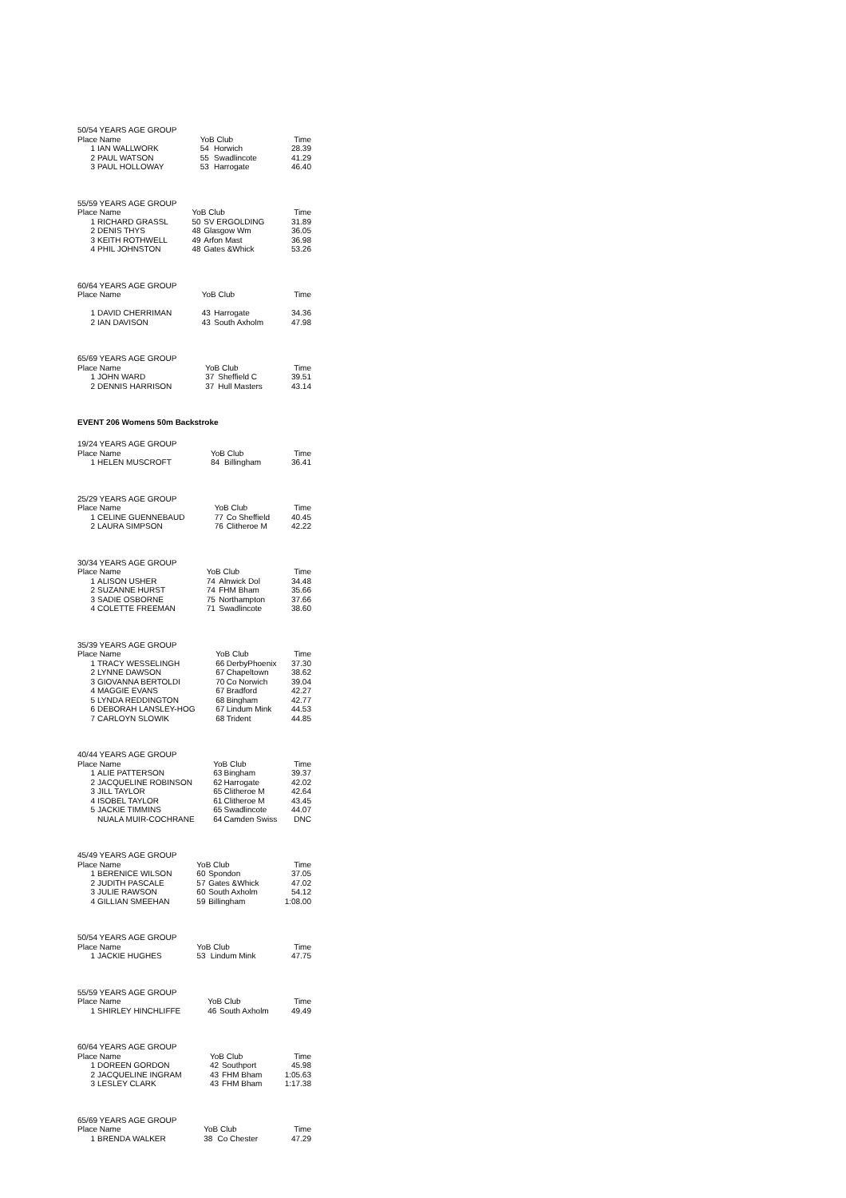| 50/54 YEARS AGE GROUP | | | | |
| --- | --- | --- | --- | --- |
| Place Name | | YoB Club | | Time |
| 1 | IAN WALLWORK | 54 | Horwich | 28.39 |
| 2 | PAUL WATSON | 55 | Swadlincote | 41.29 |
| 3 | PAUL HOLLOWAY | 53 | Harrogate | 46.40 |
| 55/59 YEARS AGE GROUP | | | | |
| --- | --- | --- | --- | --- |
| Place Name | | YoB Club | | Time |
| 1 | RICHARD GRASSL | 50 | SV ERGOLDING | 31.89 |
| 2 | DENIS THYS | 48 | Glasgow Wm | 36.05 |
| 3 | KEITH ROTHWELL | 49 | Arfon Mast | 36.98 |
| 4 | PHIL JOHNSTON | 48 | Gates &Whick | 53.26 |
| 60/64 YEARS AGE GROUP | | | | |
| --- | --- | --- | --- | --- |
| Place Name | | YoB Club | | Time |
| 1 | DAVID CHERRIMAN | 43 | Harrogate | 34.36 |
| 2 | IAN DAVISON | 43 | South Axholm | 47.98 |
| 65/69 YEARS AGE GROUP | | | | |
| --- | --- | --- | --- | --- |
| Place Name | | YoB Club | | Time |
| 1 | JOHN WARD | 37 | Sheffield C | 39.51 |
| 2 | DENNIS HARRISON | 37 | Hull Masters | 43.14 |
EVENT 206 Womens 50m Backstroke
| 19/24 YEARS AGE GROUP | | | | |
| --- | --- | --- | --- | --- |
| Place Name | | YoB Club | | Time |
| 1 | HELEN MUSCROFT | 84 | Billingham | 36.41 |
| 25/29 YEARS AGE GROUP | | | | |
| --- | --- | --- | --- | --- |
| Place Name | | YoB Club | | Time |
| 1 | CELINE GUENNEBAUD | 77 | Co Sheffield | 40.45 |
| 2 | LAURA SIMPSON | 76 | Clitheroe M | 42.22 |
| 30/34 YEARS AGE GROUP | | | | |
| --- | --- | --- | --- | --- |
| Place Name | | YoB Club | | Time |
| 1 | ALISON USHER | 74 | Alnwick Dol | 34.48 |
| 2 | SUZANNE HURST | 74 | FHM Bham | 35.66 |
| 3 | SADIE OSBORNE | 75 | Northampton | 37.66 |
| 4 | COLETTE FREEMAN | 71 | Swadlincote | 38.60 |
| 35/39 YEARS AGE GROUP | | | | |
| --- | --- | --- | --- | --- |
| Place Name | | YoB Club | | Time |
| 1 | TRACY WESSELINGH | 66 | DerbyPhoenix | 37.30 |
| 2 | LYNNE DAWSON | 67 | Chapeltown | 38.62 |
| 3 | GIOVANNA BERTOLDI | 70 | Co Norwich | 39.04 |
| 4 | MAGGIE EVANS | 67 | Bradford | 42.27 |
| 5 | LYNDA REDDINGTON | 68 | Bingham | 42.77 |
| 6 | DEBORAH LANSLEY-HOG | 67 | Lindum Mink | 44.53 |
| 7 | CARLOYN SLOWIK | 68 | Trident | 44.85 |
| 40/44 YEARS AGE GROUP | | | | |
| --- | --- | --- | --- | --- |
| Place Name | | YoB Club | | Time |
| 1 | ALIE PATTERSON | 63 | Bingham | 39.37 |
| 2 | JACQUELINE ROBINSON | 62 | Harrogate | 42.02 |
| 3 | JILL TAYLOR | 65 | Clitheroe M | 42.64 |
| 4 | ISOBEL TAYLOR | 61 | Clitheroe M | 43.45 |
| 5 | JACKIE TIMMINS | 65 | Swadlincote | 44.07 |
| | NUALA MUIR-COCHRANE | 64 | Camden Swiss | DNC |
| 45/49 YEARS AGE GROUP | | | | |
| --- | --- | --- | --- | --- |
| Place Name | | YoB Club | | Time |
| 1 | BERENICE WILSON | 60 | Spondon | 37.05 |
| 2 | JUDITH PASCALE | 57 | Gates &Whick | 47.02 |
| 3 | JULIE RAWSON | 60 | South Axholm | 54.12 |
| 4 | GILLIAN SMEEHAN | 59 | Billingham | 1:08.00 |
| 50/54 YEARS AGE GROUP | | | | |
| --- | --- | --- | --- | --- |
| Place Name | | YoB Club | | Time |
| 1 | JACKIE HUGHES | 53 | Lindum Mink | 47.75 |
| 55/59 YEARS AGE GROUP | | | | |
| --- | --- | --- | --- | --- |
| Place Name | | YoB Club | | Time |
| 1 | SHIRLEY HINCHLIFFE | 46 | South Axholm | 49.49 |
| 60/64 YEARS AGE GROUP | | | | |
| --- | --- | --- | --- | --- |
| Place Name | | YoB Club | | Time |
| 1 | DOREEN GORDON | 42 | Southport | 45.98 |
| 2 | JACQUELINE INGRAM | 43 | FHM Bham | 1:05.63 |
| 3 | LESLEY CLARK | 43 | FHM Bham | 1:17.38 |
| 65/69 YEARS AGE GROUP | | | | |
| --- | --- | --- | --- | --- |
| Place Name | | YoB Club | | Time |
| 1 | BRENDA WALKER | 38 | Co Chester | 47.29 |